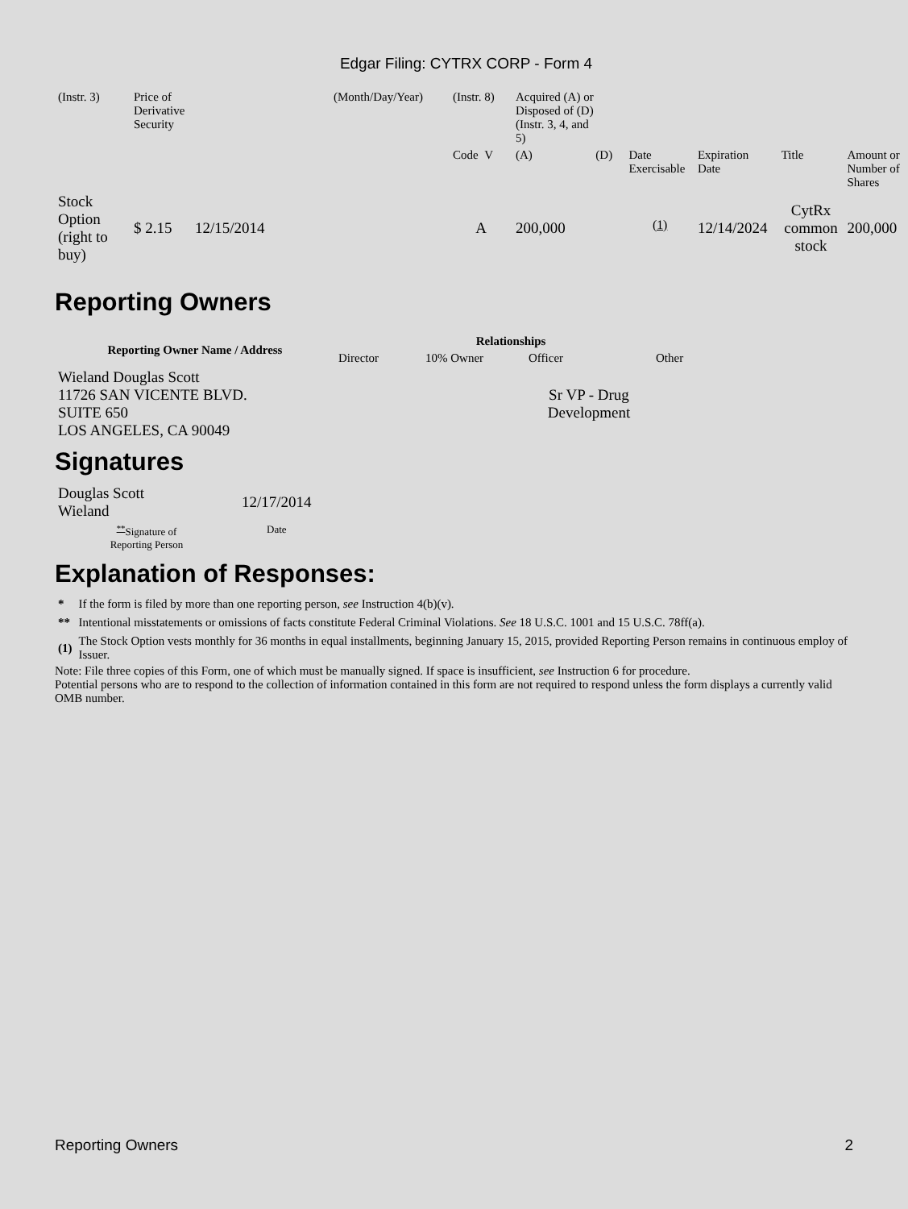Edgar Filing: CYTRX CORP - Form 4
| (Instr. 3) | Price of Derivative Security | (Month/Day/Year) | (Instr. 8) | Acquired (A) or Disposed of (D) (Instr. 3, 4, and 5) | | | | | |
| | | | Code V | (A) | (D) | Date Exercisable | Expiration Date | Title | Amount or Number of Shares |
| Stock Option (right to buy) | $ 2.15 12/15/2014 | | A | 200,000 | | <sup>(1)</sup> | 12/14/2024 | CytRx common stock | 200,000 |
Reporting Owners
| Reporting Owner Name / Address | Relationships | | | |
| --- | --- | --- | --- | --- |
| | Director | 10% Owner | Officer | Other |
| Wieland Douglas Scott 11726 SAN VICENTE BLVD. SUITE 650 LOS ANGELES, CA 90049 | | | Sr VP - Drug Development | |
Signatures
| Douglas Scott Wieland | 12/17/2014 |
| <sup>**</sup> Signature of Reporting Person | Date |
Explanation of Responses:
| * | If the form is filed by more than one reporting person, see Instruction 4(b)(v). |
| ** | Intentional misstatements or omissions of facts constitute Federal Criminal Violations. See 18 U.S.C. 1001 and 15 U.S.C. 78ff(a). |
| (1) | The Stock Option vests monthly for 36 months in equal installments, beginning January 15, 2015, provided Reporting Person remains in continuous employ of Issuer. |
Note: File three copies of this Form, one of which must be manually signed. If space is insufficient, see Instruction 6 for procedure.
Potential persons who are to respond to the collection of information contained in this form are not required to respond unless the form displays a currently valid OMB number.
Reporting Owners 2